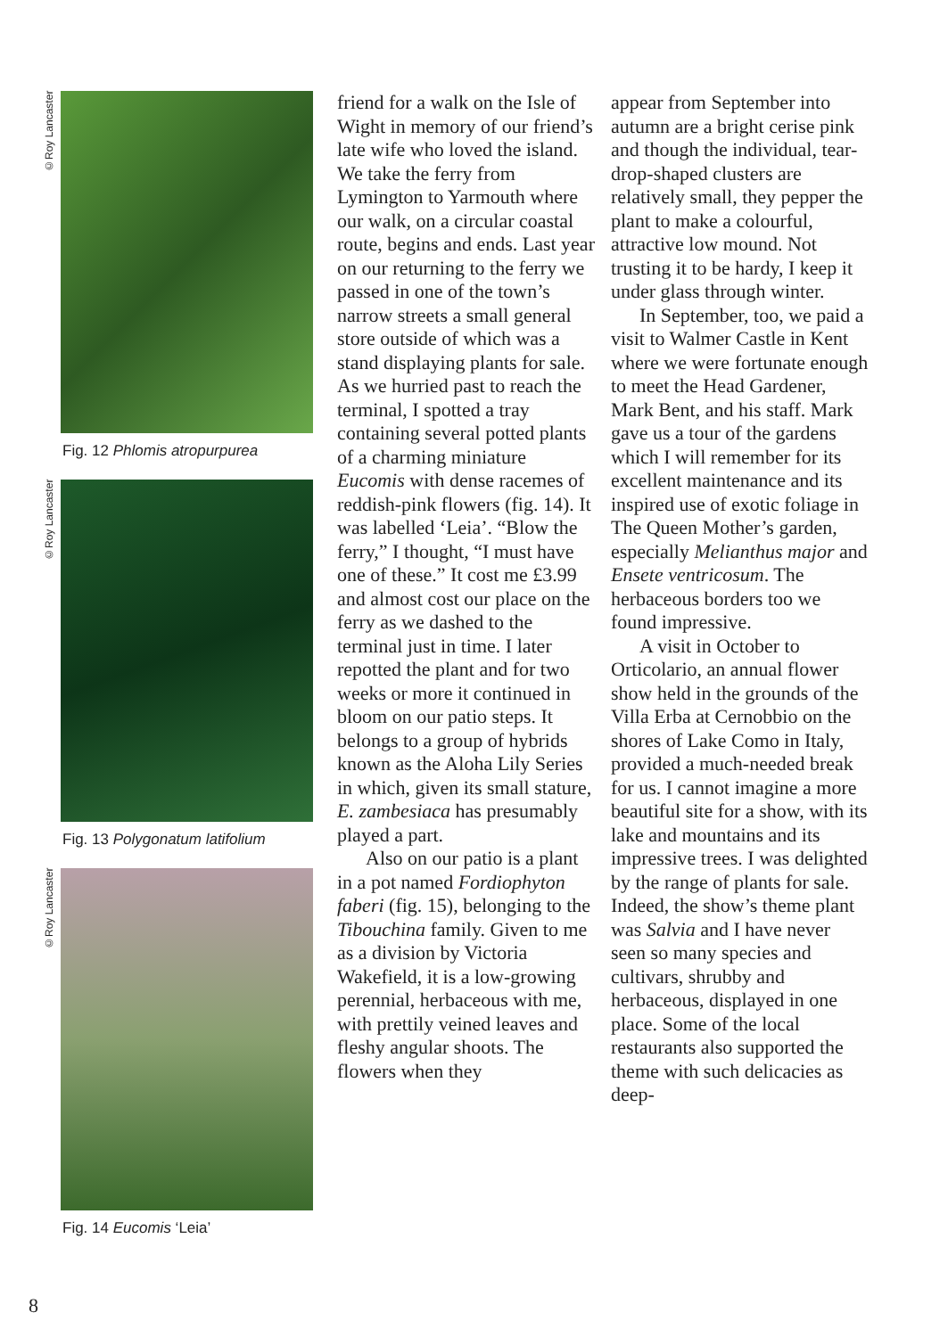©Roy Lancaster
Fig. 12 Phlomis atropurpurea
©Roy Lancaster
Fig. 13 Polygonatum latifolium
©Roy Lancaster
Fig. 14 Eucomis ‘Leia’
friend for a walk on the Isle of Wight in memory of our friend’s late wife who loved the island. We take the ferry from Lymington to Yarmouth where our walk, on a circular coastal route, begins and ends. Last year on our returning to the ferry we passed in one of the town’s narrow streets a small general store outside of which was a stand displaying plants for sale. As we hurried past to reach the terminal, I spotted a tray containing several potted plants of a charming miniature Eucomis with dense racemes of reddish-pink flowers (fig. 14). It was labelled ‘Leia’. “Blow the ferry,” I thought, “I must have one of these.” It cost me £3.99 and almost cost our place on the ferry as we dashed to the terminal just in time. I later repotted the plant and for two weeks or more it continued in bloom on our patio steps. It belongs to a group of hybrids known as the Aloha Lily Series in which, given its small stature, E. zambesiaca has presumably played a part.
Also on our patio is a plant in a pot named Fordiophyton faberi (fig. 15), belonging to the Tibouchina family. Given to me as a division by Victoria Wakefield, it is a low-growing perennial, herbaceous with me, with prettily veined leaves and fleshy angular shoots. The flowers when they
appear from September into autumn are a bright cerise pink and though the individual, tear-drop-shaped clusters are relatively small, they pepper the plant to make a colourful, attractive low mound. Not trusting it to be hardy, I keep it under glass through winter.
In September, too, we paid a visit to Walmer Castle in Kent where we were fortunate enough to meet the Head Gardener, Mark Bent, and his staff. Mark gave us a tour of the gardens which I will remember for its excellent maintenance and its inspired use of exotic foliage in The Queen Mother’s garden, especially Melianthus major and Ensete ventricosum. The herbaceous borders too we found impressive.
A visit in October to Orticolario, an annual flower show held in the grounds of the Villa Erba at Cernobbio on the shores of Lake Como in Italy, provided a much-needed break for us. I cannot imagine a more beautiful site for a show, with its lake and mountains and its impressive trees. I was delighted by the range of plants for sale. Indeed, the show’s theme plant was Salvia and I have never seen so many species and cultivars, shrubby and herbaceous, displayed in one place. Some of the local restaurants also supported the theme with such delicacies as deep-
8